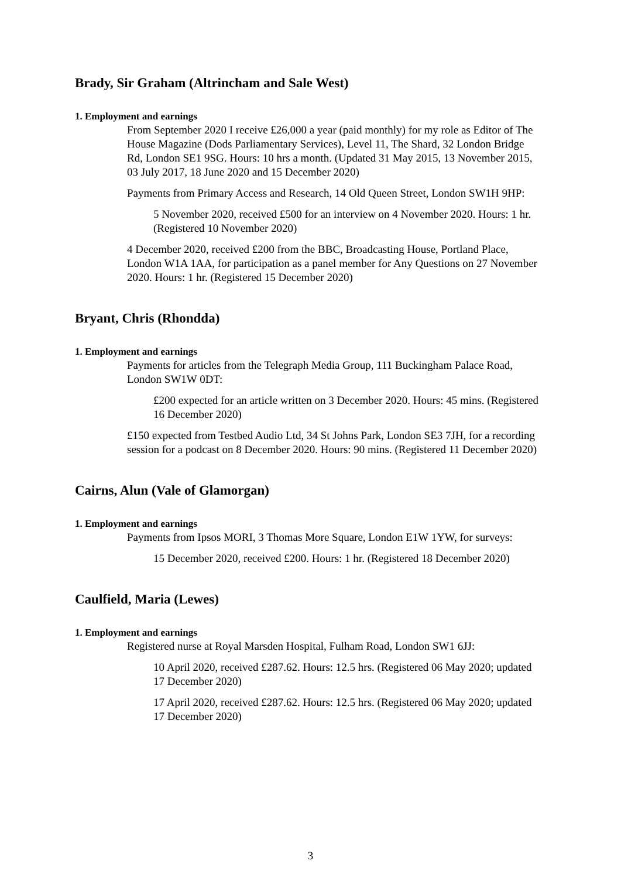Brady, Sir Graham (Altrincham and Sale West)
1. Employment and earnings
From September 2020 I receive £26,000 a year (paid monthly) for my role as Editor of The House Magazine (Dods Parliamentary Services), Level 11, The Shard, 32 London Bridge Rd, London SE1 9SG. Hours: 10 hrs a month. (Updated 31 May 2015, 13 November 2015, 03 July 2017, 18 June 2020 and 15 December 2020)
Payments from Primary Access and Research, 14 Old Queen Street, London SW1H 9HP:
5 November 2020, received £500 for an interview on 4 November 2020. Hours: 1 hr. (Registered 10 November 2020)
4 December 2020, received £200 from the BBC, Broadcasting House, Portland Place, London W1A 1AA, for participation as a panel member for Any Questions on 27 November 2020. Hours: 1 hr. (Registered 15 December 2020)
Bryant, Chris (Rhondda)
1. Employment and earnings
Payments for articles from the Telegraph Media Group, 111 Buckingham Palace Road, London SW1W 0DT:
£200 expected for an article written on 3 December 2020. Hours: 45 mins. (Registered 16 December 2020)
£150 expected from Testbed Audio Ltd, 34 St Johns Park, London SE3 7JH, for a recording session for a podcast on 8 December 2020. Hours: 90 mins. (Registered 11 December 2020)
Cairns, Alun (Vale of Glamorgan)
1. Employment and earnings
Payments from Ipsos MORI, 3 Thomas More Square, London E1W 1YW, for surveys:
15 December 2020, received £200. Hours: 1 hr. (Registered 18 December 2020)
Caulfield, Maria (Lewes)
1. Employment and earnings
Registered nurse at Royal Marsden Hospital, Fulham Road, London SW1 6JJ:
10 April 2020, received £287.62. Hours: 12.5 hrs. (Registered 06 May 2020; updated 17 December 2020)
17 April 2020, received £287.62. Hours: 12.5 hrs. (Registered 06 May 2020; updated 17 December 2020)
3